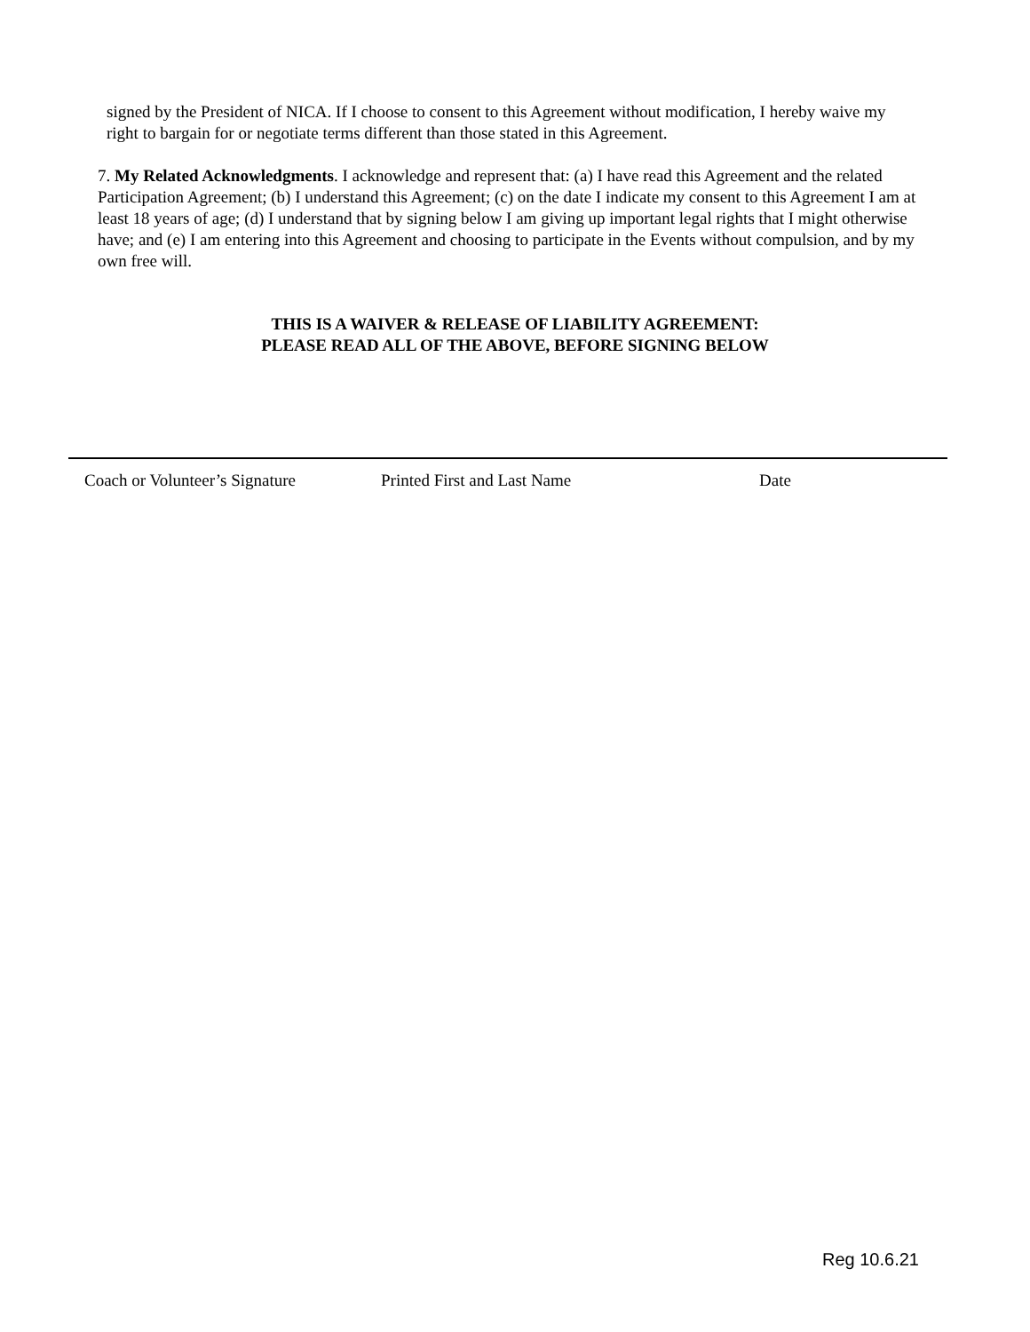signed by the President of NICA. If I choose to consent to this Agreement without modification, I hereby waive my right to bargain for or negotiate terms different than those stated in this Agreement.
7. My Related Acknowledgments. I acknowledge and represent that: (a) I have read this Agreement and the related Participation Agreement; (b) I understand this Agreement; (c) on the date I indicate my consent to this Agreement I am at least 18 years of age; (d) I understand that by signing below I am giving up important legal rights that I might otherwise have; and (e) I am entering into this Agreement and choosing to participate in the Events without compulsion, and by my own free will.
THIS IS A WAIVER & RELEASE OF LIABILITY AGREEMENT:
PLEASE READ ALL OF THE ABOVE, BEFORE SIGNING BELOW
Coach or Volunteer’s Signature Printed First and Last Name Date
Reg 10.6.21